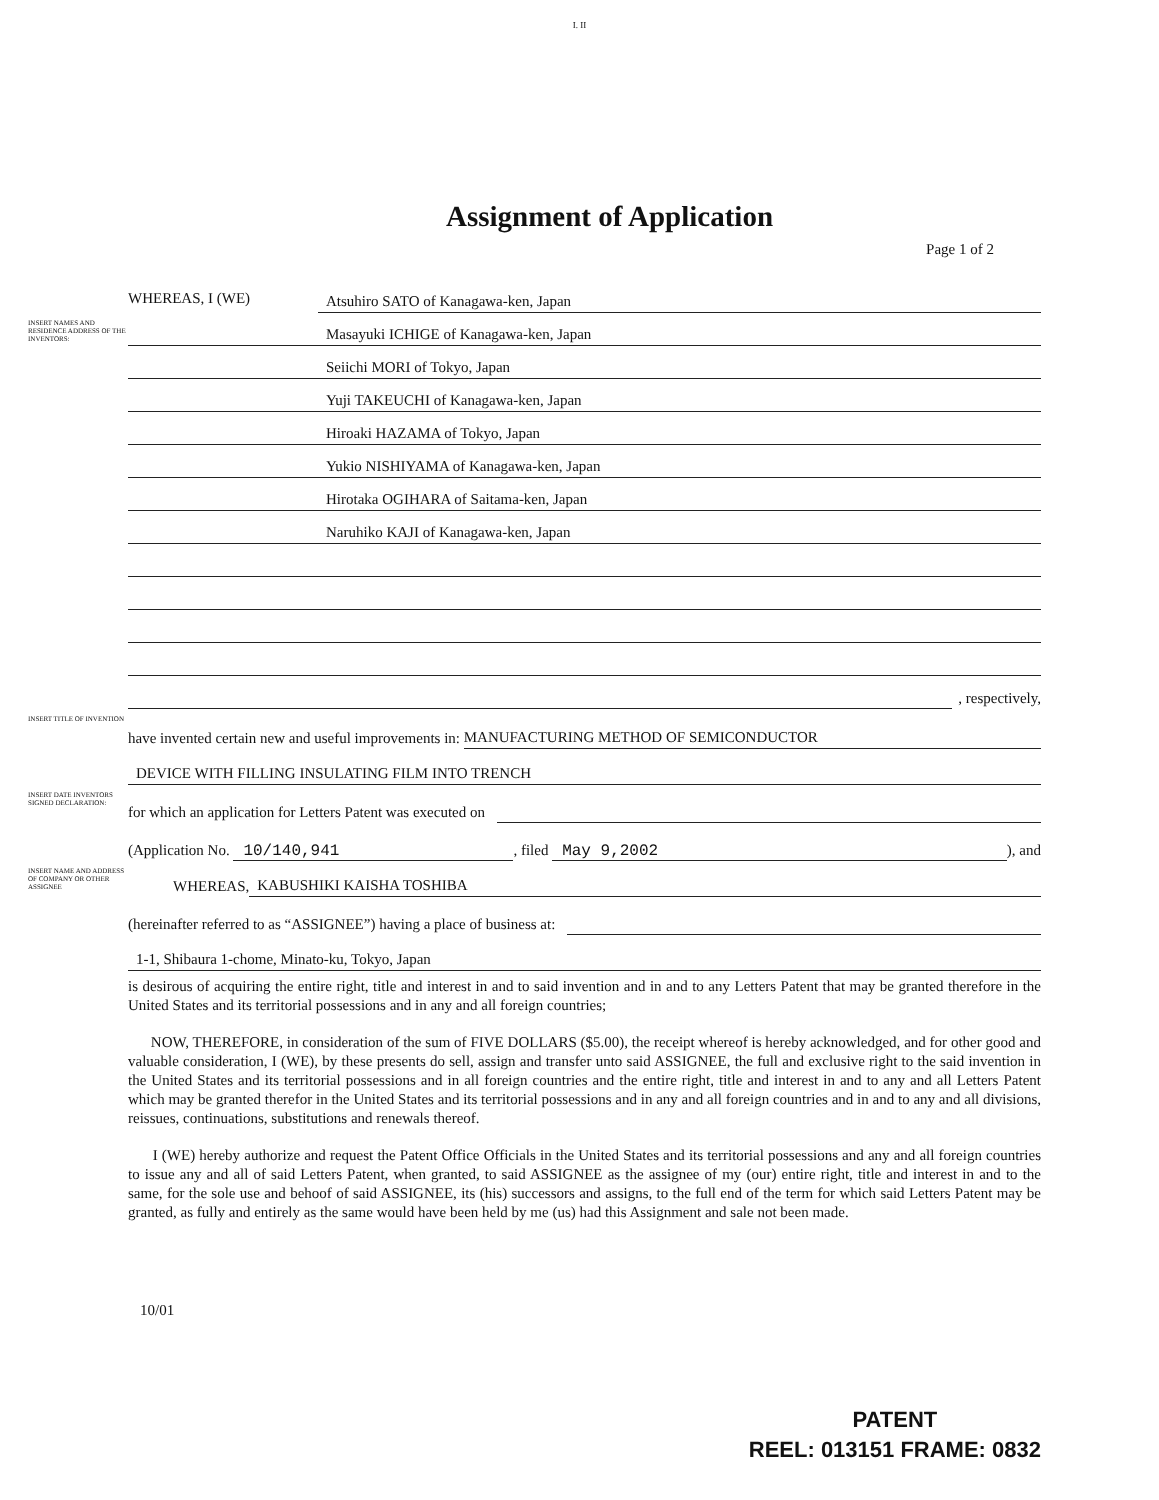I. II
Assignment of Application
Page 1 of 2
WHEREAS, I (WE)
Atsuhiro SATO of Kanagawa-ken, Japan
INSERT NAMES AND RESIDENCE ADDRESS OF THE INVENTORS:
Masayuki ICHIGE of Kanagawa-ken, Japan
Seiichi MORI of Tokyo, Japan
Yuji TAKEUCHI of Kanagawa-ken, Japan
Hiroaki HAZAMA of Tokyo, Japan
Yukio NISHIYAMA of Kanagawa-ken, Japan
Hirotaka OGIHARA of Saitama-ken, Japan
Naruhiko KAJI of Kanagawa-ken, Japan
, respectively,
INSERT TITLE OF INVENTION
have invented certain new and useful improvements in:
MANUFACTURING METHOD OF SEMICONDUCTOR
DEVICE WITH FILLING INSULATING FILM INTO TRENCH
INSERT DATE INVENTORS SIGNED DECLARATION:
for which an application for Letters Patent was executed on
(Application No.
10/140,941
, filed
May 9,2002
), and
INSERT NAME AND ADDRESS OF COMPANY OR OTHER ASSIGNEE
WHEREAS,
KABUSHIKI KAISHA TOSHIBA
(hereinafter referred to as “ASSIGNEE”) having a place of business at:
1-1, Shibaura 1-chome, Minato-ku, Tokyo, Japan
is desirous of acquiring the entire right, title and interest in and to said invention and in and to any Letters Patent that may be granted therefore in the United States and its territorial possessions and in any and all foreign countries;
NOW, THEREFORE, in consideration of the sum of FIVE DOLLARS ($5.00), the receipt whereof is hereby acknowledged, and for other good and valuable consideration, I (WE), by these presents do sell, assign and transfer unto said ASSIGNEE, the full and exclusive right to the said invention in the United States and its territorial possessions and in all foreign countries and the entire right, title and interest in and to any and all Letters Patent which may be granted therefor in the United States and its territorial possessions and in any and all foreign countries and in and to any and all divisions, reissues, continuations, substitutions and renewals thereof.
I (WE) hereby authorize and request the Patent Office Officials in the United States and its territorial possessions and any and all foreign countries to issue any and all of said Letters Patent, when granted, to said ASSIGNEE as the assignee of my (our) entire right, title and interest in and to the same, for the sole use and behoof of said ASSIGNEE, its (his) successors and assigns, to the full end of the term for which said Letters Patent may be granted, as fully and entirely as the same would have been held by me (us) had this Assignment and sale not been made.
10/01
PATENT
REEL: 013151 FRAME: 0832